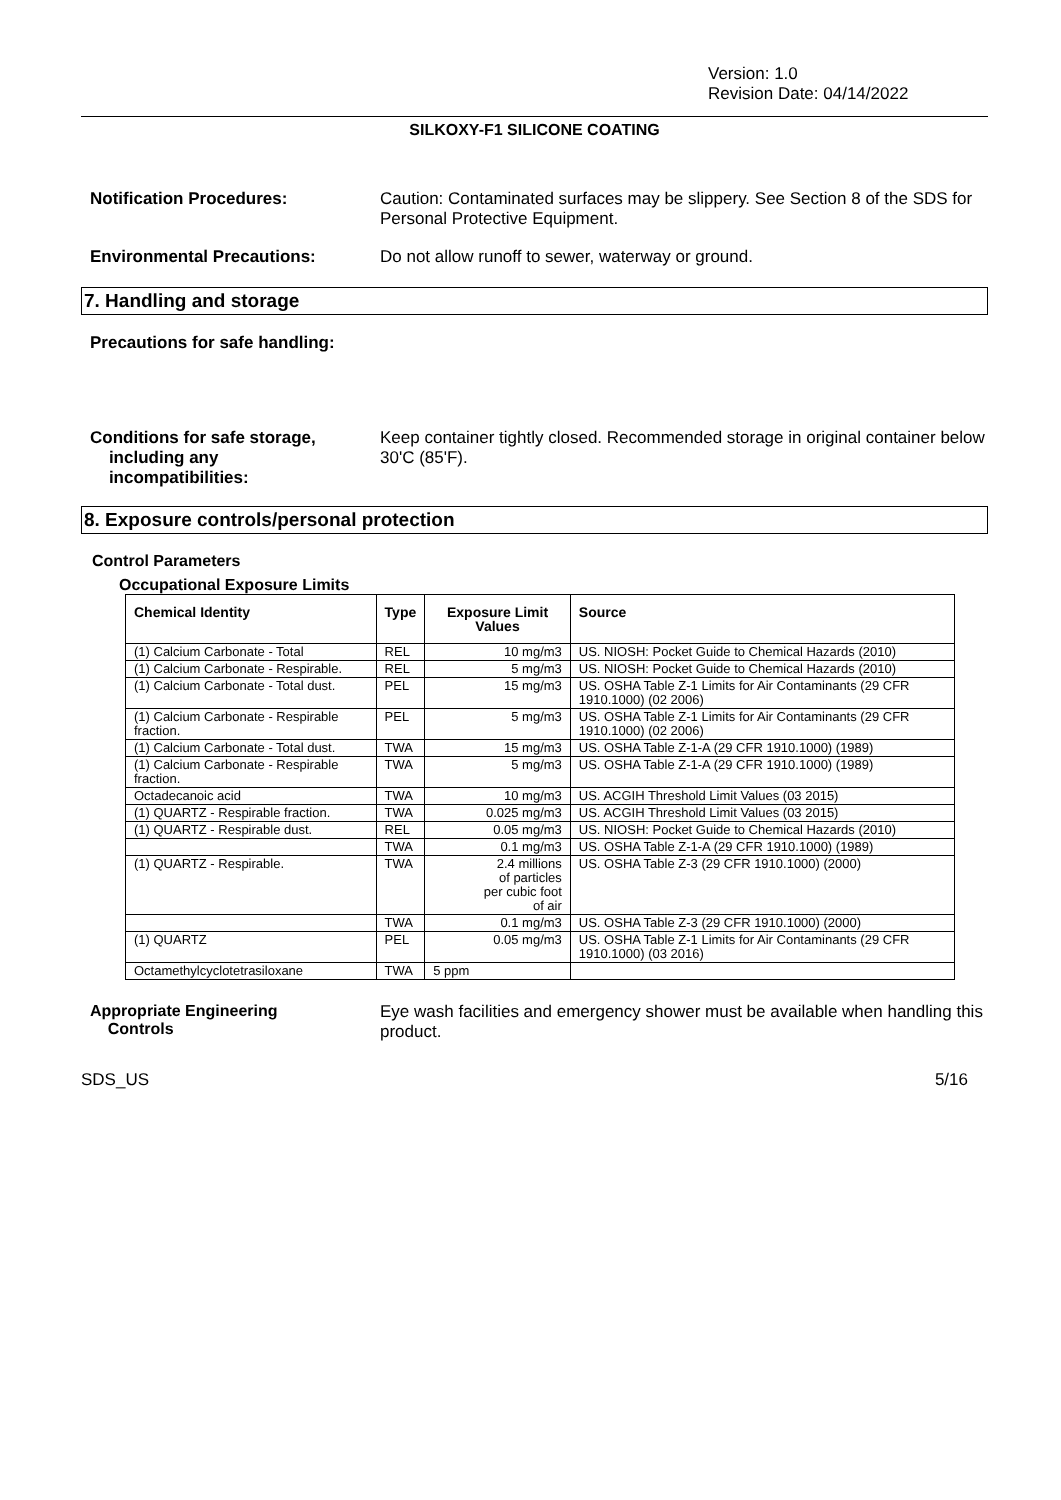Version: 1.0
Revision Date: 04/14/2022
SILKOXY-F1 SILICONE COATING
Notification Procedures: Caution: Contaminated surfaces may be slippery. See Section 8 of the SDS for Personal Protective Equipment.
Environmental Precautions: Do not allow runoff to sewer, waterway or ground.
7. Handling and storage
Precautions for safe handling:
Conditions for safe storage,
including any
incompatibilities:
Keep container tightly closed. Recommended storage in original container below 30'C (85'F).
8. Exposure controls/personal protection
Control Parameters
Occupational Exposure Limits
| Chemical Identity | Type | Exposure Limit Values | Source |
| --- | --- | --- | --- |
| (1) Calcium Carbonate - Total | REL | 10 mg/m3 | US. NIOSH: Pocket Guide to Chemical Hazards (2010) |
| (1) Calcium Carbonate - Respirable. | REL | 5 mg/m3 | US. NIOSH: Pocket Guide to Chemical Hazards (2010) |
| (1) Calcium Carbonate - Total dust. | PEL | 15 mg/m3 | US. OSHA Table Z-1 Limits for Air Contaminants (29 CFR 1910.1000) (02 2006) |
| (1) Calcium Carbonate - Respirable fraction. | PEL | 5 mg/m3 | US. OSHA Table Z-1 Limits for Air Contaminants (29 CFR 1910.1000) (02 2006) |
| (1) Calcium Carbonate - Total dust. | TWA | 15 mg/m3 | US. OSHA Table Z-1-A (29 CFR 1910.1000) (1989) |
| (1) Calcium Carbonate - Respirable fraction. | TWA | 5 mg/m3 | US. OSHA Table Z-1-A (29 CFR 1910.1000) (1989) |
| Octadecanoic acid | TWA | 10 mg/m3 | US. ACGIH Threshold Limit Values (03 2015) |
| (1) QUARTZ - Respirable fraction. | TWA | 0.025 mg/m3 | US. ACGIH Threshold Limit Values (03 2015) |
| (1) QUARTZ - Respirable dust. | REL | 0.05 mg/m3 | US. NIOSH: Pocket Guide to Chemical Hazards (2010) |
| | TWA | 0.1 mg/m3 | US. OSHA Table Z-1-A (29 CFR 1910.1000) (1989) |
| (1) QUARTZ - Respirable. | TWA | 2.4 millions of particles per cubic foot of air | US. OSHA Table Z-3 (29 CFR 1910.1000) (2000) |
| | TWA | 0.1 mg/m3 | US. OSHA Table Z-3 (29 CFR 1910.1000) (2000) |
| (1) QUARTZ | PEL | 0.05 mg/m3 | US. OSHA Table Z-1 Limits for Air Contaminants (29 CFR 1910.1000) (03 2016) |
| Octamethylcyclotetrasiloxane | TWA | 5 ppm | |
Appropriate Engineering
Controls
Eye wash facilities and emergency shower must be available when handling this product.
SDS_US 5/16